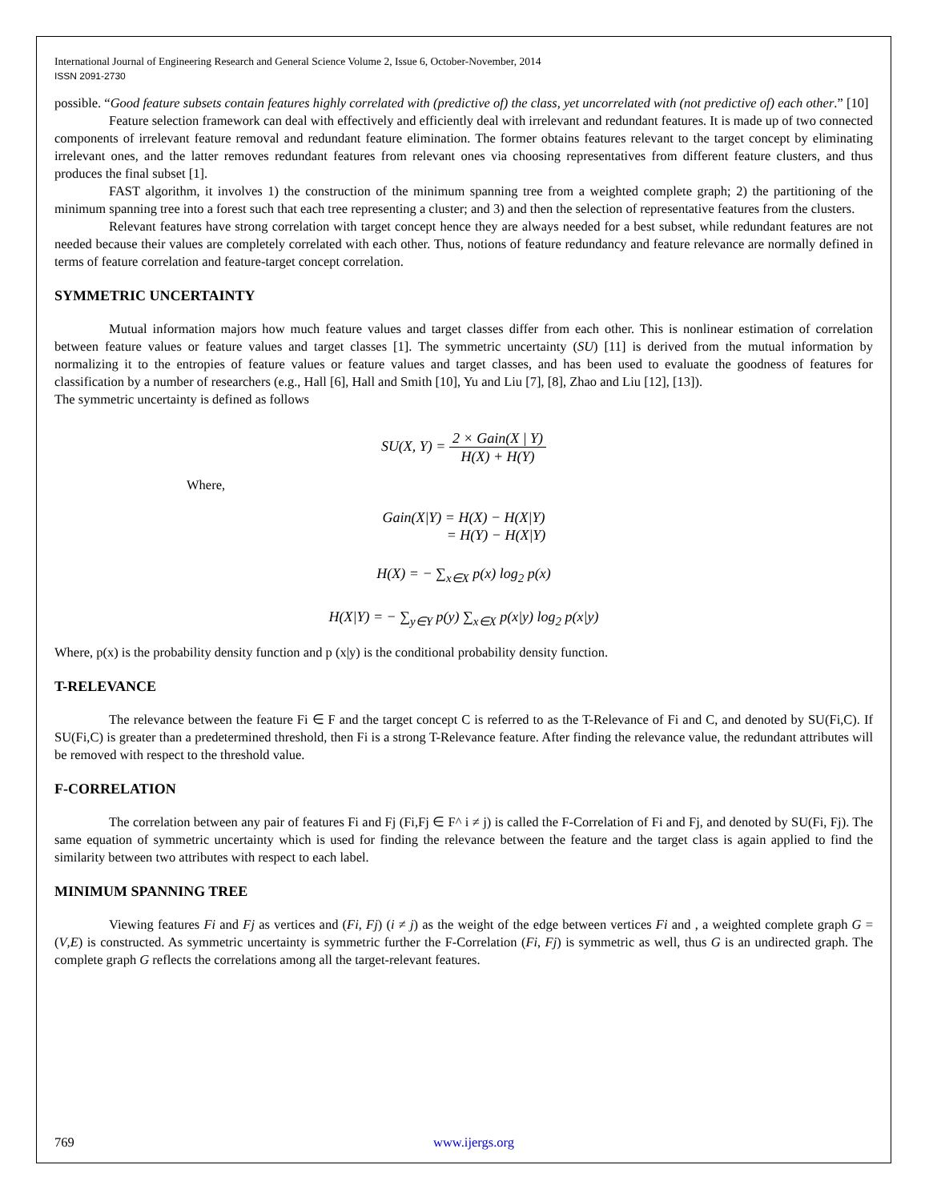International Journal of Engineering Research and General Science Volume 2, Issue 6, October-November, 2014
ISSN 2091-2730
possible. “Good feature subsets contain features highly correlated with (predictive of) the class, yet uncorrelated with (not predictive of) each other.” [10]
Feature selection framework can deal with effectively and efficiently deal with irrelevant and redundant features. It is made up of two connected components of irrelevant feature removal and redundant feature elimination. The former obtains features relevant to the target concept by eliminating irrelevant ones, and the latter removes redundant features from relevant ones via choosing representatives from different feature clusters, and thus produces the final subset [1].
FAST algorithm, it involves 1) the construction of the minimum spanning tree from a weighted complete graph; 2) the partitioning of the minimum spanning tree into a forest such that each tree representing a cluster; and 3) and then the selection of representative features from the clusters.
Relevant features have strong correlation with target concept hence they are always needed for a best subset, while redundant features are not needed because their values are completely correlated with each other. Thus, notions of feature redundancy and feature relevance are normally defined in terms of feature correlation and feature-target concept correlation.
SYMMETRIC UNCERTAINTY
Mutual information majors how much feature values and target classes differ from each other. This is nonlinear estimation of correlation between feature values or feature values and target classes [1]. The symmetric uncertainty (SU) [11] is derived from the mutual information by normalizing it to the entropies of feature values or feature values and target classes, and has been used to evaluate the goodness of features for classification by a number of researchers (e.g., Hall [6], Hall and Smith [10], Yu and Liu [7], [8], Zhao and Liu [12], [13]).
The symmetric uncertainty is defined as follows
SU(X, Y) = 2 × Gain(X | Y) H(X) + H(Y)
Where,
Gain(X|Y) = H(X) − H(X|Y)
= H(Y) − H(X|Y)
H(X) = − ∑<sub>x∈X</sub> p(x) log<sub>2</sub> p(x)
H(X|Y) = − ∑<sub>y∈Y</sub> p(y) ∑<sub>x∈X</sub> p(x|y) log<sub>2</sub> p(x|y)
Where, p(x) is the probability density function and p (x|y) is the conditional probability density function.
T-RELEVANCE
The relevance between the feature Fi ∈ F and the target concept C is referred to as the T-Relevance of Fi and C, and denoted by SU(Fi,C). If SU(Fi,C) is greater than a predetermined threshold, then Fi is a strong T-Relevance feature. After finding the relevance value, the redundant attributes will be removed with respect to the threshold value.
F-CORRELATION
The correlation between any pair of features Fi and Fj (Fi,Fj ∈ F^ i ≠ j) is called the F-Correlation of Fi and Fj, and denoted by SU(Fi, Fj). The same equation of symmetric uncertainty which is used for finding the relevance between the feature and the target class is again applied to find the similarity between two attributes with respect to each label.
MINIMUM SPANNING TREE
Viewing features Fi and Fj as vertices and (Fi, Fj) (i ≠ j) as the weight of the edge between vertices Fi and , a weighted complete graph G = (V,E) is constructed. As symmetric uncertainty is symmetric further the F-Correlation (Fi, Fj) is symmetric as well, thus G is an undirected graph. The complete graph G reflects the correlations among all the target-relevant features.
769 www.ijergs.org